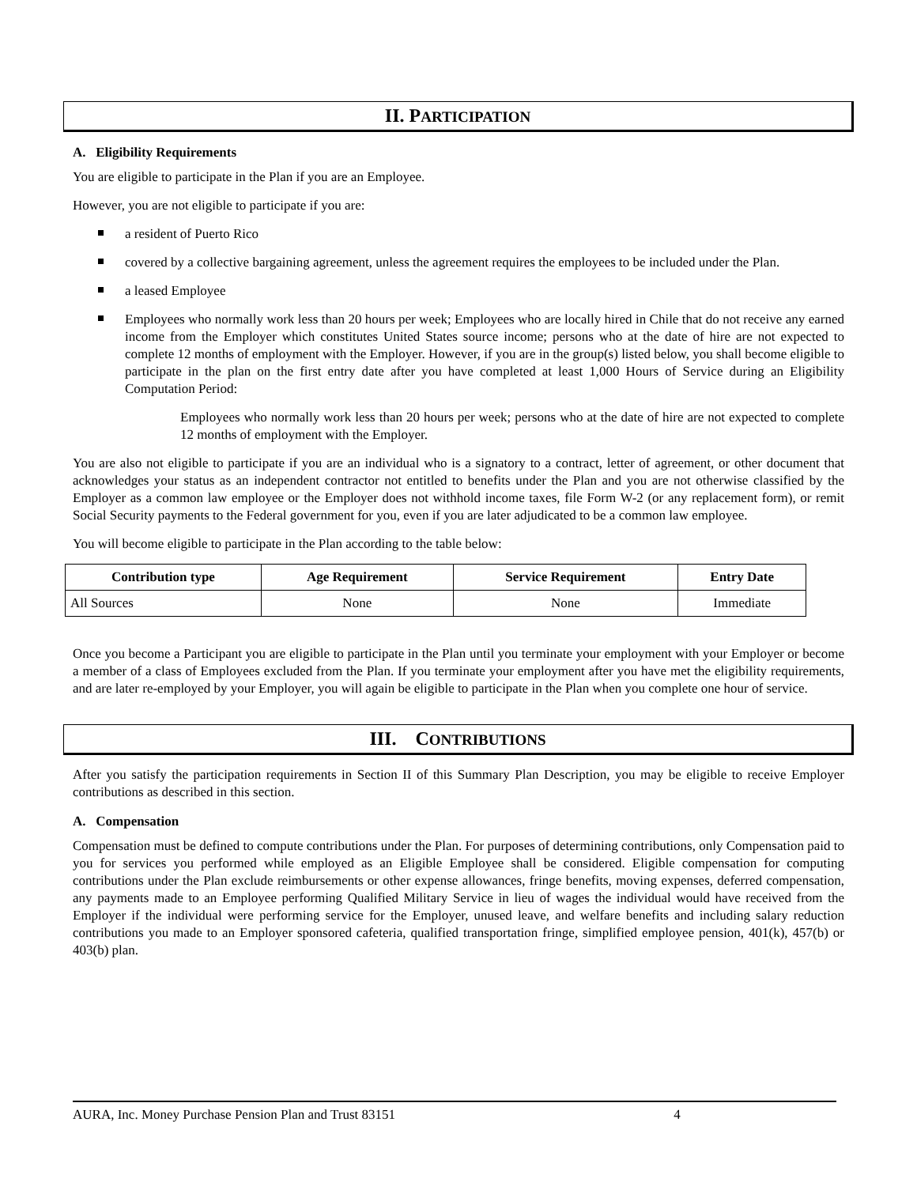II. PARTICIPATION
A. Eligibility Requirements
You are eligible to participate in the Plan if you are an Employee.
However, you are not eligible to participate if you are:
a resident of Puerto Rico
covered by a collective bargaining agreement, unless the agreement requires the employees to be included under the Plan.
a leased Employee
Employees who normally work less than 20 hours per week; Employees who are locally hired in Chile that do not receive any earned income from the Employer which constitutes United States source income; persons who at the date of hire are not expected to complete 12 months of employment with the Employer. However, if you are in the group(s) listed below, you shall become eligible to participate in the plan on the first entry date after you have completed at least 1,000 Hours of Service during an Eligibility Computation Period:
Employees who normally work less than 20 hours per week; persons who at the date of hire are not expected to complete 12 months of employment with the Employer.
You are also not eligible to participate if you are an individual who is a signatory to a contract, letter of agreement, or other document that acknowledges your status as an independent contractor not entitled to benefits under the Plan and you are not otherwise classified by the Employer as a common law employee or the Employer does not withhold income taxes, file Form W-2 (or any replacement form), or remit Social Security payments to the Federal government for you, even if you are later adjudicated to be a common law employee.
You will become eligible to participate in the Plan according to the table below:
| Contribution type | Age Requirement | Service Requirement | Entry Date |
| --- | --- | --- | --- |
| All Sources | None | None | Immediate |
Once you become a Participant you are eligible to participate in the Plan until you terminate your employment with your Employer or become a member of a class of Employees excluded from the Plan. If you terminate your employment after you have met the eligibility requirements, and are later re-employed by your Employer, you will again be eligible to participate in the Plan when you complete one hour of service.
III. CONTRIBUTIONS
After you satisfy the participation requirements in Section II of this Summary Plan Description, you may be eligible to receive Employer contributions as described in this section.
A. Compensation
Compensation must be defined to compute contributions under the Plan. For purposes of determining contributions, only Compensation paid to you for services you performed while employed as an Eligible Employee shall be considered. Eligible compensation for computing contributions under the Plan exclude reimbursements or other expense allowances, fringe benefits, moving expenses, deferred compensation, any payments made to an Employee performing Qualified Military Service in lieu of wages the individual would have received from the Employer if the individual were performing service for the Employer, unused leave, and welfare benefits and including salary reduction contributions you made to an Employer sponsored cafeteria, qualified transportation fringe, simplified employee pension, 401(k), 457(b) or 403(b) plan.
AURA, Inc. Money Purchase Pension Plan and Trust 83151 4